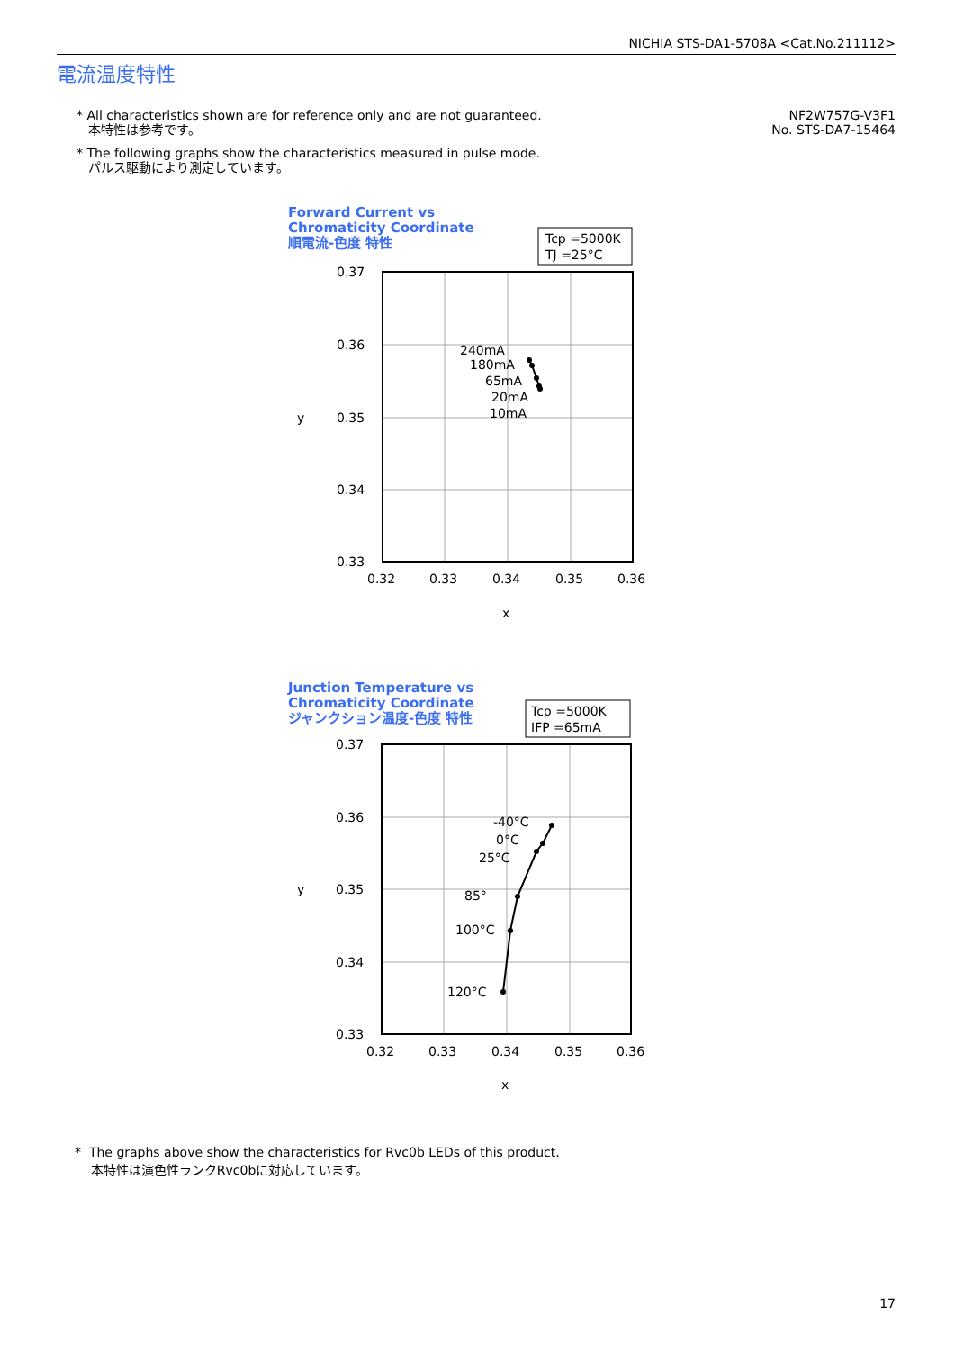NICHIA STS-DA1-5708A <Cat.No.211112>
電流温度特性
* All characteristics shown are for reference only and are not guaranteed.
本特性は参考です。
* The following graphs show the characteristics measured in pulse mode.
パルス駆動により測定しています。
NF2W757G-V3F1
No. STS-DA7-15464
Forward Current vs
Chromaticity Coordinate
順電流-色度 特性
Tcp =5000K
TJ =25°C
0.37
0.36
0.35
0.34
0.33
0.32
0.33
0.34
0.35
0.36
x
y
240mA
180mA
65mA
20mA
10mA
Junction Temperature vs
Chromaticity Coordinate
ジャンクション温度-色度 特性
Tcp =5000K
IFP =65mA
0.37
0.36
0.35
0.34
0.33
0.32
0.33
0.34
0.35
0.36
x
y
-40°C
0°C
25°C
85°
100°C
120°C
* The graphs above show the characteristics for Rvc0b LEDs of this product.
本特性は演色性ランクRvc0bに対応しています。
17